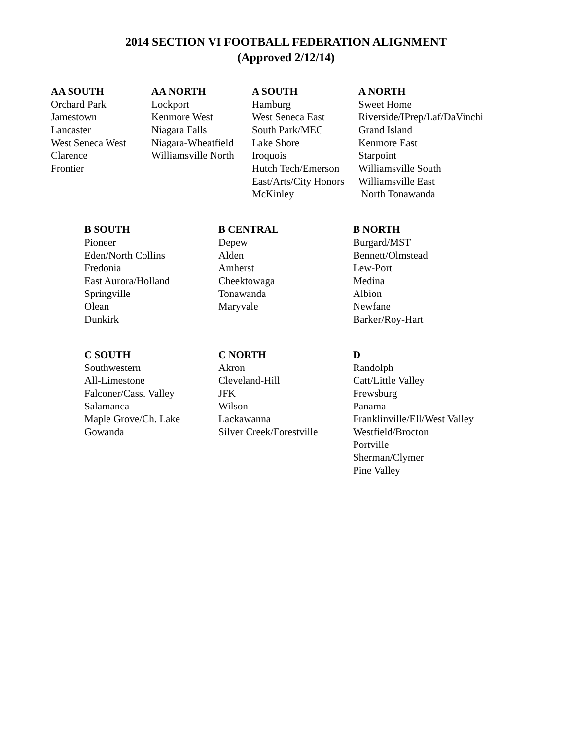2014 SECTION VI FOOTBALL FEDERATION ALIGNMENT
(Approved 2/12/14)
| AA SOUTH | AA NORTH | A SOUTH | A NORTH |
| --- | --- | --- | --- |
| Orchard Park | Lockport | Hamburg | Sweet Home |
| Jamestown | Kenmore West | West Seneca East | Riverside/IPrep/Laf/DaVinchi |
| Lancaster | Niagara Falls | South Park/MEC | Grand Island |
| West Seneca West | Niagara-Wheatfield | Lake Shore | Kenmore East |
| Clarence | Williamsville North | Iroquois | Starpoint |
| Frontier | | Hutch Tech/Emerson | Williamsville South |
| | | East/Arts/City Honors | Williamsville East |
| | | McKinley | North Tonawanda |
| B SOUTH | B CENTRAL | B NORTH |
| --- | --- | --- |
| Pioneer | Depew | Burgard/MST |
| Eden/North Collins | Alden | Bennett/Olmstead |
| Fredonia | Amherst | Lew-Port |
| East Aurora/Holland | Cheektowaga | Medina |
| Springville | Tonawanda | Albion |
| Olean | Maryvale | Newfane |
| Dunkirk | | Barker/Roy-Hart |
| C SOUTH | C NORTH | D |
| --- | --- | --- |
| Southwestern | Akron | Randolph |
| All-Limestone | Cleveland-Hill | Catt/Little Valley |
| Falconer/Cass. Valley | JFK | Frewsburg |
| Salamanca | Wilson | Panama |
| Maple Grove/Ch. Lake | Lackawanna | Franklinville/Ell/West Valley |
| Gowanda | Silver Creek/Forestville | Westfield/Brocton |
| | | Portville |
| | | Sherman/Clymer |
| | | Pine Valley |